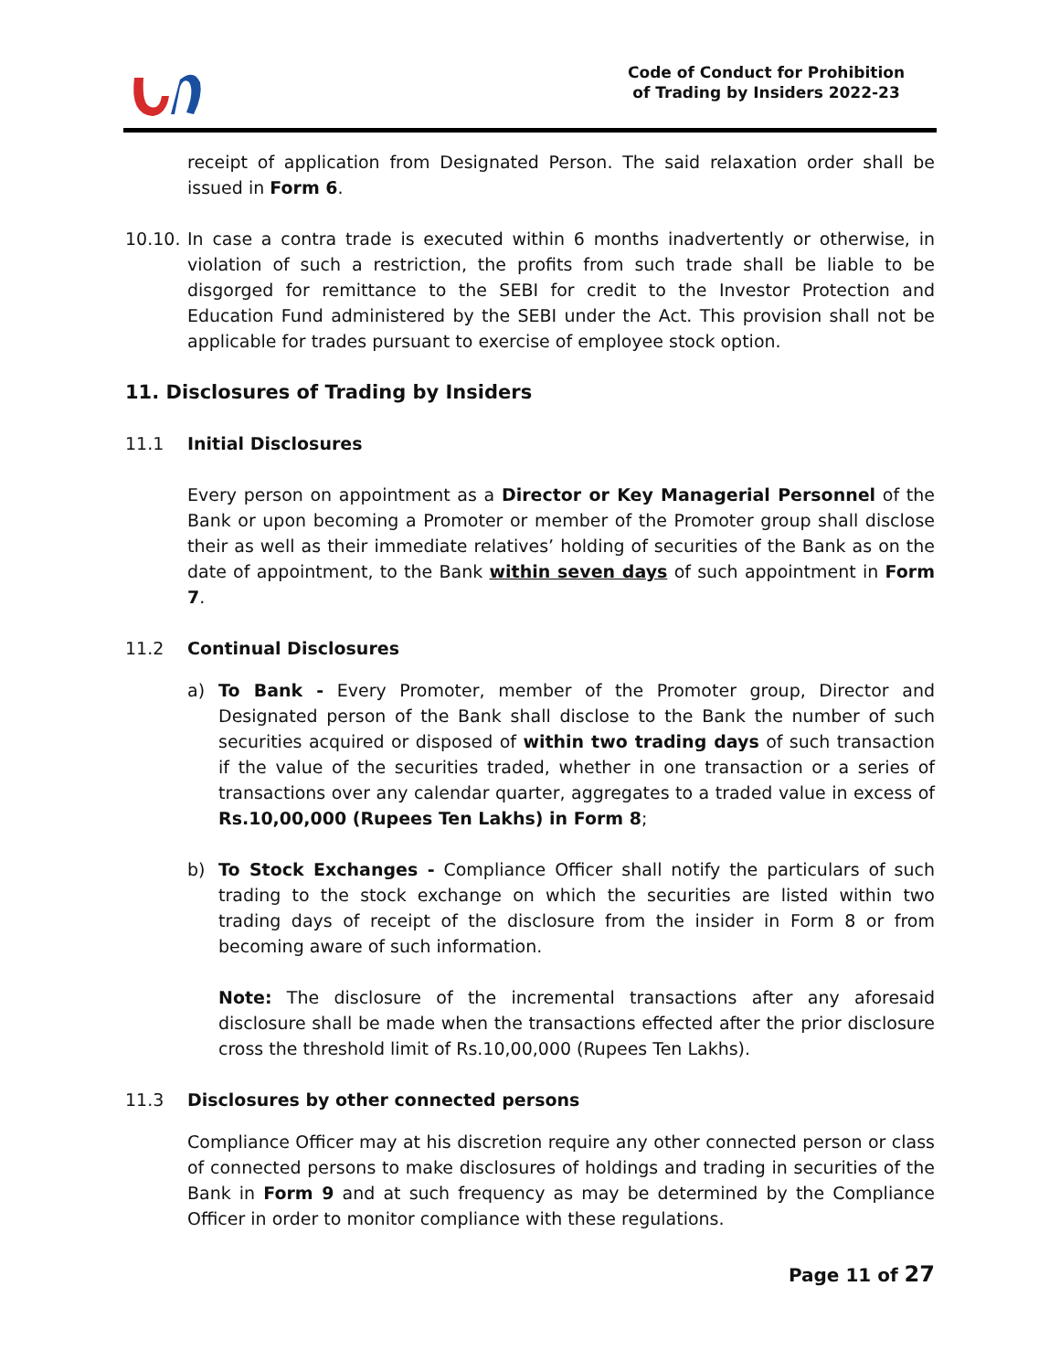Code of Conduct for Prohibition
of Trading by Insiders 2022-23
receipt of application from Designated Person. The said relaxation order shall be issued in Form 6.
10.10.
In case a contra trade is executed within 6 months inadvertently or otherwise, in violation of such a restriction, the profits from such trade shall be liable to be disgorged for remittance to the SEBI for credit to the Investor Protection and Education Fund administered by the SEBI under the Act. This provision shall not be applicable for trades pursuant to exercise of employee stock option.
11. Disclosures of Trading by Insiders
11.1 Initial Disclosures
Every person on appointment as a Director or Key Managerial Personnel of the Bank or upon becoming a Promoter or member of the Promoter group shall disclose their as well as their immediate relatives’ holding of securities of the Bank as on the date of appointment, to the Bank within seven days of such appointment in Form 7.
11.2 Continual Disclosures
a) To Bank - Every Promoter, member of the Promoter group, Director and Designated person of the Bank shall disclose to the Bank the number of such securities acquired or disposed of within two trading days of such transaction if the value of the securities traded, whether in one transaction or a series of transactions over any calendar quarter, aggregates to a traded value in excess of Rs.10,00,000 (Rupees Ten Lakhs) in Form 8;
b) To Stock Exchanges - Compliance Officer shall notify the particulars of such trading to the stock exchange on which the securities are listed within two trading days of receipt of the disclosure from the insider in Form 8 or from becoming aware of such information.
Note: The disclosure of the incremental transactions after any aforesaid disclosure shall be made when the transactions effected after the prior disclosure cross the threshold limit of Rs.10,00,000 (Rupees Ten Lakhs).
11.3 Disclosures by other connected persons
Compliance Officer may at his discretion require any other connected person or class of connected persons to make disclosures of holdings and trading in securities of the Bank in Form 9 and at such frequency as may be determined by the Compliance Officer in order to monitor compliance with these regulations.
Page 11 of 27